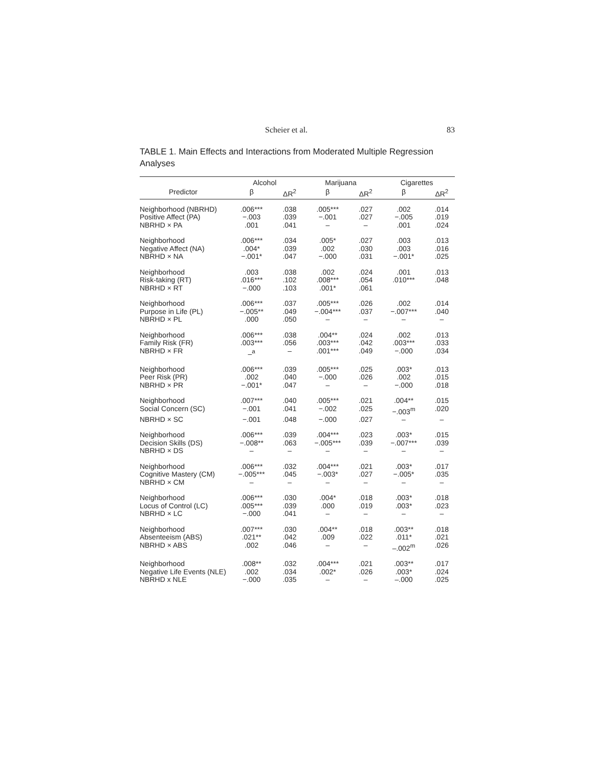Scheier et al. 83
TABLE 1. Main Effects and Interactions from Moderated Multiple Regression Analyses
| | Alcohol | | Marijuana | | Cigarettes | |
| --- | --- | --- | --- | --- | --- | --- |
| Predictor | β | ΔR<sup>2</sup> | β | ΔR<sup>2</sup> | β | ΔR<sup>2</sup> |
| Neighborhood (NBRHD) | .006*** | .038 | .005*** | .027 | .002 | .014 |
| Positive Affect (PA) | −.003 | .039 | −.001 | .027 | −.005 | .019 |
| NBRHD × PA | .001 | .041 | – | – | .001 | .024 |
| Neighborhood | .006*** | .034 | .005* | .027 | .003 | .013 |
| Negative Affect (NA) | .004* | .039 | .002 | .030 | .003 | .016 |
| NBRHD × NA | −.001* | .047 | −.000 | .031 | −.001* | .025 |
| Neighborhood | .003 | .038 | .002 | .024 | .001 | .013 |
| Risk-taking (RT) | .016*** | .102 | .008*** | .054 | .010*** | .048 |
| NBRHD × RT | −.000 | .103 | .001* | .061 | | |
| Neighborhood | .006*** | .037 | .005*** | .026 | .002 | .014 |
| Purpose in Life (PL) | −.005** | .049 | −.004*** | .037 | −.007*** | .040 |
| NBRHD × PL | .000 | .050 | – | – | – | – |
| Neighborhood | .006*** | .038 | .004** | .024 | .002 | .013 |
| Family Risk (FR) | .003*** | .056 | .003*** | .042 | .003*** | .033 |
| NBRHD × FR | –<sup>a</sup> | – | .001*** | .049 | −.000 | .034 |
| Neighborhood | .006*** | .039 | .005*** | .025 | .003* | .013 |
| Peer Risk (PR) | .002 | .040 | −.000 | .026 | .002 | .015 |
| NBRHD × PR | −.001* | .047 | – | – | −.000 | .018 |
| Neighborhood | .007*** | .040 | .005*** | .021 | .004** | .015 |
| Social Concern (SC) | −.001 | .041 | −.002 | .025 | −.003<sup>m</sup> | .020 |
| NBRHD × SC | −.001 | .048 | −.000 | .027 | – | – |
| Neighborhood | .006*** | .039 | .004*** | .023 | .003* | .015 |
| Decision Skills (DS) | −.008** | .063 | −.005*** | .039 | −.007*** | .039 |
| NBRHD × DS | – | – | – | – | – | – |
| Neighborhood | .006*** | .032 | .004*** | .021 | .003* | .017 |
| Cognitive Mastery (CM) | −.005*** | .045 | −.003* | .027 | −.005* | .035 |
| NBRHD × CM | – | – | – | – | – | – |
| Neighborhood | .006*** | .030 | .004* | .018 | .003* | .018 |
| Locus of Control (LC) | .005*** | .039 | .000 | .019 | .003* | .023 |
| NBRHD × LC | −.000 | .041 | – | – | – | – |
| Neighborhood | .007*** | .030 | .004** | .018 | .003** | .018 |
| Absenteeism (ABS) | .021** | .042 | .009 | .022 | .011* | .021 |
| NBRHD × ABS | .002 | .046 | – | – | –.002<sup>m</sup> | .026 |
| Neighborhood | .008** | .032 | .004*** | .021 | .003** | .017 |
| Negative Life Events (NLE) | .002 | .034 | .002* | .026 | .003* | .024 |
| NBRHD x NLE | −.000 | .035 | – | – | –.000 | .025 |